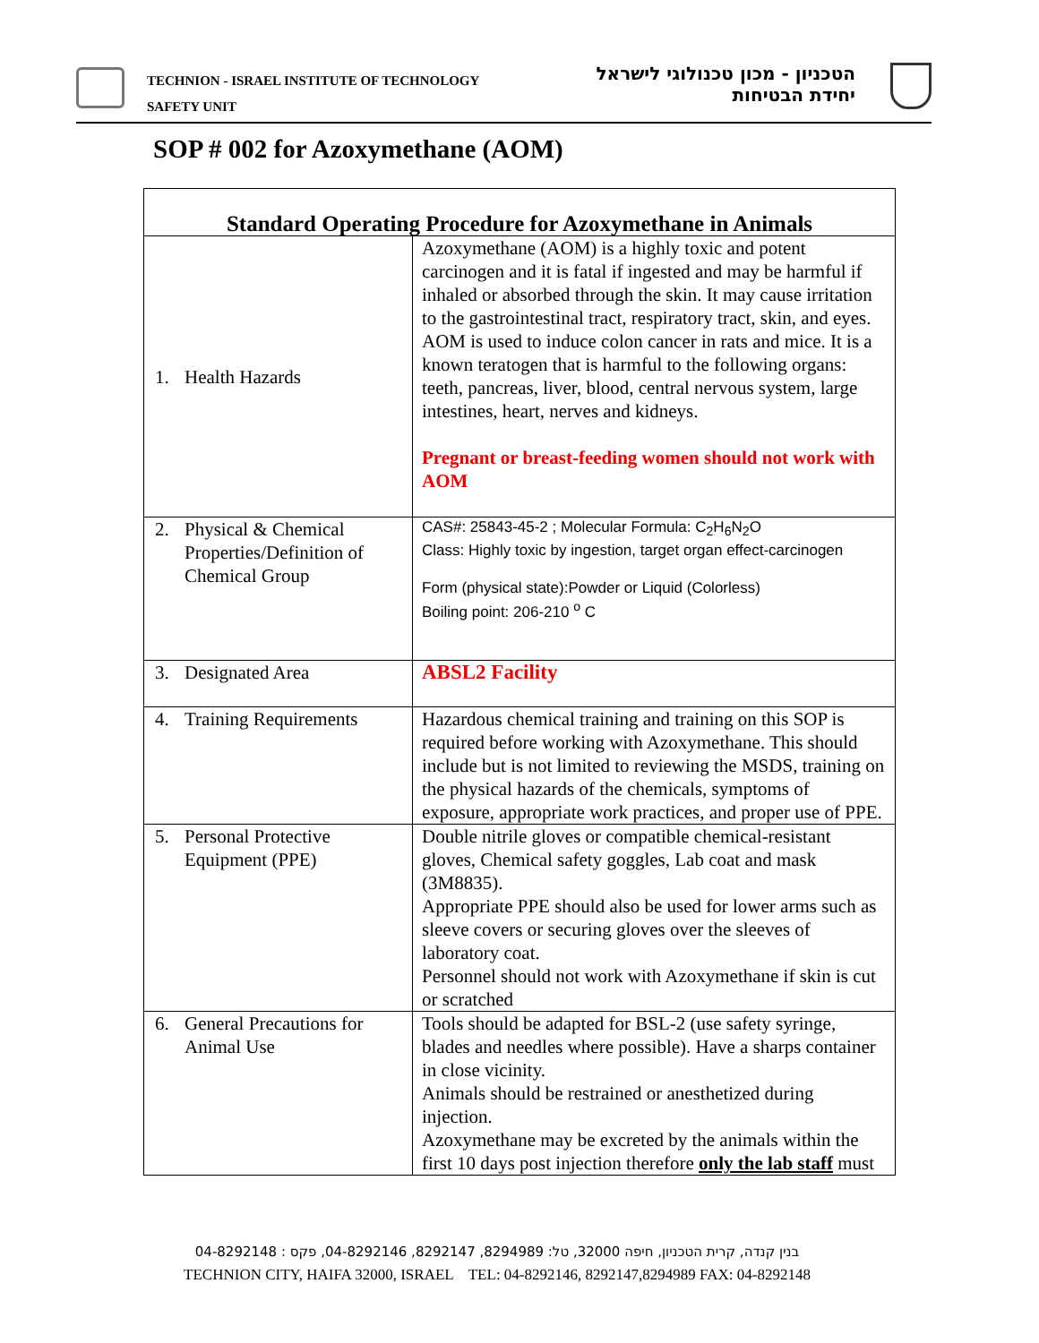TECHNION - ISRAEL INSTITUTE OF TECHNOLOGY
SAFETY UNIT
הטכניון - מכון טכנולוגי לישראל
יחידת הבטיחות
SOP # 002 for Azoxymethane (AOM)
| Standard Operating Procedure for Azoxymethane in Animals | |
| --- | --- |
| 1. Health Hazards | Azoxymethane (AOM) is a highly toxic and potent carcinogen and it is fatal if ingested and may be harmful if inhaled or absorbed through the skin. It may cause irritation to the gastrointestinal tract, respiratory tract, skin, and eyes. AOM is used to induce colon cancer in rats and mice. It is a known teratogen that is harmful to the following organs: teeth, pancreas, liver, blood, central nervous system, large intestines, heart, nerves and kidneys. Pregnant or breast-feeding women should not work with AOM |
| 2. Physical & Chemical Properties/Definition of Chemical Group | CAS#: 25843-45-2 ; Molecular Formula: C<sub>2</sub>H<sub>6</sub>N<sub>2</sub>O Class: Highly toxic by ingestion, target organ effect-carcinogen Form (physical state):Powder or Liquid (Colorless) Boiling point: 206-210 <sup>o</sup> C |
| 3. Designated Area | ABSL2 Facility |
| 4. Training Requirements | Hazardous chemical training and training on this SOP is required before working with Azoxymethane. This should include but is not limited to reviewing the MSDS, training on the physical hazards of the chemicals, symptoms of exposure, appropriate work practices, and proper use of PPE. |
| 5. Personal Protective Equipment (PPE) | Double nitrile gloves or compatible chemical-resistant gloves, Chemical safety goggles, Lab coat and mask (3M8835). Appropriate PPE should also be used for lower arms such as sleeve covers or securing gloves over the sleeves of laboratory coat. Personnel should not work with Azoxymethane if skin is cut or scratched |
| 6. General Precautions for Animal Use | Tools should be adapted for BSL-2 (use safety syringe, blades and needles where possible). Have a sharps container in close vicinity. Animals should be restrained or anesthetized during injection. Azoxymethane may be excreted by the animals within the first 10 days post injection therefore only the lab staff must |
בנין קנדה, קרית הטכניון, חיפה 32000, טל: 8294989, 8292147, 04-8292146, פקס : 04-8292148
TECHNION CITY, HAIFA 32000, ISRAEL TEL: 04-8292146, 8292147,8294989 FAX: 04-8292148